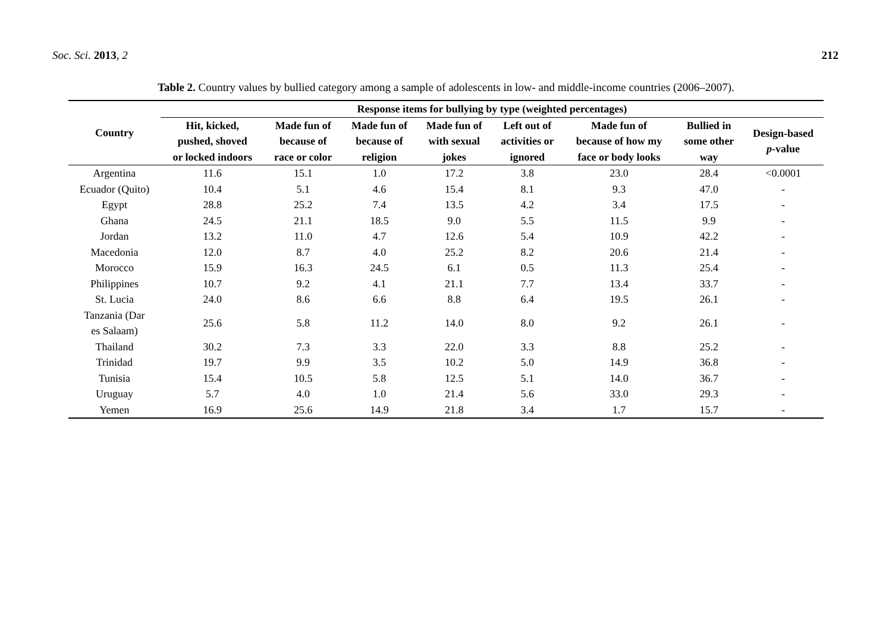Soc. Sci. 2013, 2 212
Table 2. Country values by bullied category among a sample of adolescents in low- and middle-income countries (2006–2007).
| Country | Response items for bullying by type (weighted percentages) | | | | | | | |
| --- | --- | --- | --- | --- | --- | --- | --- | --- |
| | Hit, kicked, pushed, shoved or locked indoors | Made fun of because of race or color | Made fun of because of religion | Made fun of with sexual jokes | Left out of activities or ignored | Made fun of because of how my face or body looks | Bullied in some other way | Design-based p -value |
| Argentina | 11.6 | 15.1 | 1.0 | 17.2 | 3.8 | 23.0 | 28.4 | <0.0001 |
| Ecuador (Quito) | 10.4 | 5.1 | 4.6 | 15.4 | 8.1 | 9.3 | 47.0 | - |
| Egypt | 28.8 | 25.2 | 7.4 | 13.5 | 4.2 | 3.4 | 17.5 | - |
| Ghana | 24.5 | 21.1 | 18.5 | 9.0 | 5.5 | 11.5 | 9.9 | - |
| Jordan | 13.2 | 11.0 | 4.7 | 12.6 | 5.4 | 10.9 | 42.2 | - |
| Macedonia | 12.0 | 8.7 | 4.0 | 25.2 | 8.2 | 20.6 | 21.4 | - |
| Morocco | 15.9 | 16.3 | 24.5 | 6.1 | 0.5 | 11.3 | 25.4 | - |
| Philippines | 10.7 | 9.2 | 4.1 | 21.1 | 7.7 | 13.4 | 33.7 | - |
| St. Lucia | 24.0 | 8.6 | 6.6 | 8.8 | 6.4 | 19.5 | 26.1 | - |
| Tanzania (Dar es Salaam) | 25.6 | 5.8 | 11.2 | 14.0 | 8.0 | 9.2 | 26.1 | - |
| Thailand | 30.2 | 7.3 | 3.3 | 22.0 | 3.3 | 8.8 | 25.2 | - |
| Trinidad | 19.7 | 9.9 | 3.5 | 10.2 | 5.0 | 14.9 | 36.8 | - |
| Tunisia | 15.4 | 10.5 | 5.8 | 12.5 | 5.1 | 14.0 | 36.7 | - |
| Uruguay | 5.7 | 4.0 | 1.0 | 21.4 | 5.6 | 33.0 | 29.3 | - |
| Yemen | 16.9 | 25.6 | 14.9 | 21.8 | 3.4 | 1.7 | 15.7 | - |